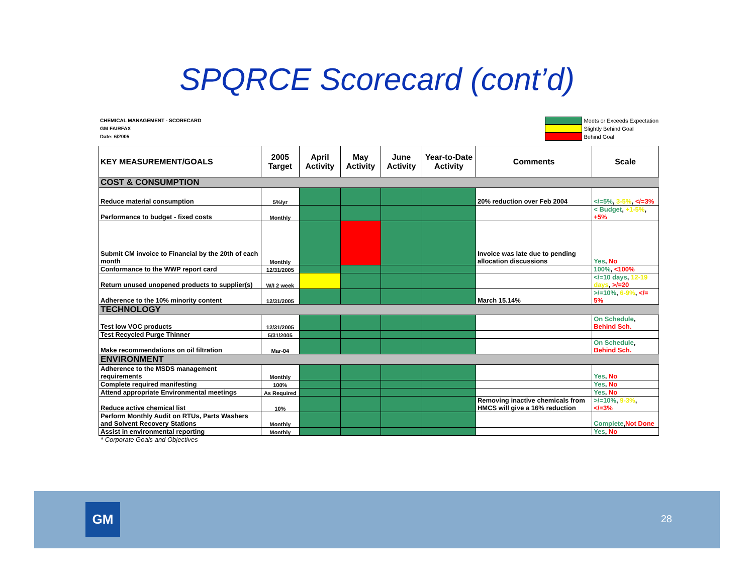SPQRCE Scorecard (cont’d)
CHEMICAL MANAGEMENT - SCORECARD
GM FAIRFAX
Date: 6/2005
Meets or Exceeds Expectation
Slightly Behind Goal
Behind Goal
| KEY MEASUREMENT/GOALS | 2005 Target | April Activity | May Activity | June Activity | Year-to-Date Activity | Comments | Scale |
| --- | --- | --- | --- | --- | --- | --- | --- |
| COST & CONSUMPTION | | | | | | | |
| Reduce material consumption | 5%/yr | | | | | 20% reduction over Feb 2004 | </=5% , 3-5% , </=3% |
| Performance to budget - fixed costs | Monthly | | | | | | < Budget , +1-5% , +5% |
| Submit CM invoice to Financial by the 20th of each month | Monthly | | | | | Invoice was late due to pending allocation discussions | Yes , No |
| Conformance to the WWP report card | 12/31/2005 | | | | | | 100% , <100% |
| Return unused unopened products to supplier(s) | W/I 2 week | | | | | | </=10 days , 12-19 days , >/=20 |
| Adherence to the 10% minority content | 12/31/2005 | | | | | March 15.14% | >/=10% , 6-9% , </= 5% |
| TECHNOLOGY | | | | | | | |
| Test low VOC products | 12/31/2005 | | | | | | On Schedule , Behind Sch. |
| Test Recycled Purge Thinner | 5/31/2005 | | | | | | |
| Make recommendations on oil filtration | Mar-04 | | | | | | On Schedule , Behind Sch. |
| ENVIRONMENT | | | | | | | |
| Adherence to the MSDS management requirements | Monthly | | | | | | Yes , No |
| Complete required manifesting | 100% | | | | | | Yes , No |
| Attend appropriate Environmental meetings | As Required | | | | | | Yes , No |
| Reduce active chemical list | 10% | | | | | Removing inactive chemicals from HMCS will give a 16% reduction | >/=10% , 9-3% , </=3% |
| Perform Monthly Audit on RTUs, Parts Washers and Solvent Recovery Stations | Monthly | | | | | | Complete , Not Done |
| Assist in environmental reporting | Monthly | | | | | | Yes , No |
* Corporate Goals and Objectives
GM
28